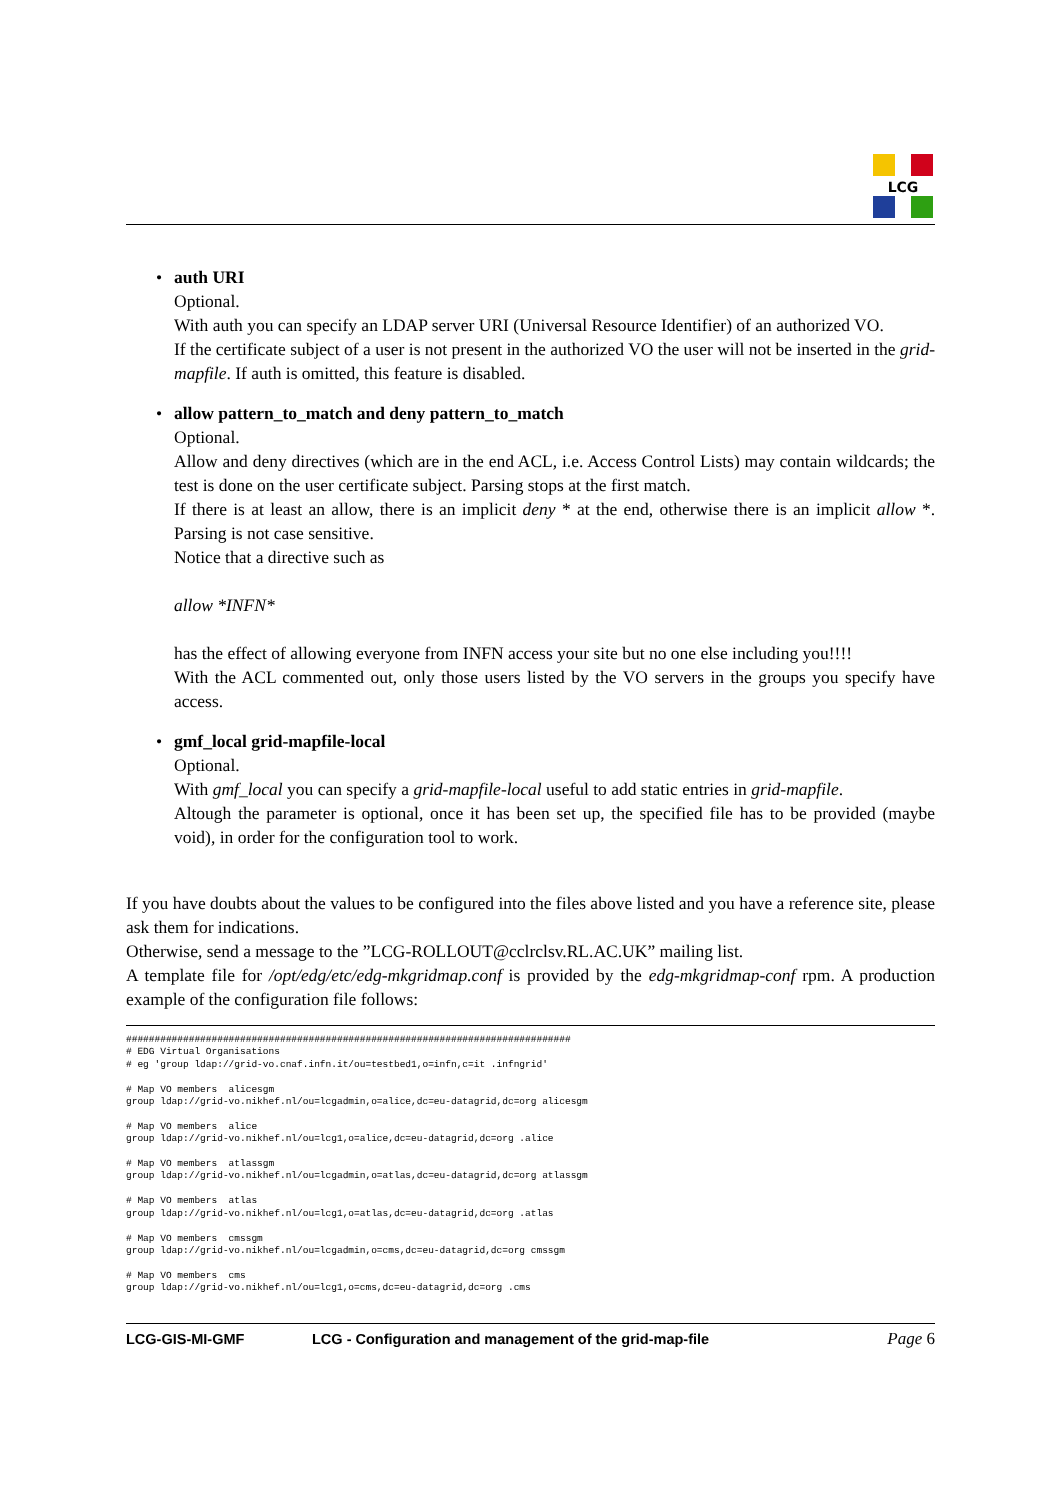LCG
• auth URI
Optional.
With auth you can specify an LDAP server URI (Universal Resource Identifier) of an authorized VO.
If the certificate subject of a user is not present in the authorized VO the user will not be inserted in the grid-mapfile. If auth is omitted, this feature is disabled.
• allow pattern_to_match and deny pattern_to_match
Optional.
Allow and deny directives (which are in the end ACL, i.e. Access Control Lists) may contain wildcards; the test is done on the user certificate subject. Parsing stops at the first match.
If there is at least an allow, there is an implicit deny * at the end, otherwise there is an implicit allow *. Parsing is not case sensitive.
Notice that a directive such as
allow *INFN*
has the effect of allowing everyone from INFN access your site but no one else including you!!!!
With the ACL commented out, only those users listed by the VO servers in the groups you specify have access.
• gmf_local grid-mapfile-local
Optional.
With gmf_local you can specify a grid-mapfile-local useful to add static entries in grid-mapfile.
Altough the parameter is optional, once it has been set up, the specified file has to be provided (maybe void), in order for the configuration tool to work.
If you have doubts about the values to be configured into the files above listed and you have a reference site, please ask them for indications.
Otherwise, send a message to the ”LCG-ROLLOUT@cclrclsv.RL.AC.UK” mailing list.
A template file for /opt/edg/etc/edg-mkgridmap.conf is provided by the edg-mkgridmap-conf rpm. A production example of the configuration file follows:
##############################################################################
# EDG Virtual Organisations
# eg 'group ldap://grid-vo.cnaf.infn.it/ou=testbed1,o=infn,c=it .infngrid'

# Map VO members  alicesgm
group ldap://grid-vo.nikhef.nl/ou=lcgadmin,o=alice,dc=eu-datagrid,dc=org alicesgm

# Map VO members  alice
group ldap://grid-vo.nikhef.nl/ou=lcg1,o=alice,dc=eu-datagrid,dc=org .alice

# Map VO members  atlassgm
group ldap://grid-vo.nikhef.nl/ou=lcgadmin,o=atlas,dc=eu-datagrid,dc=org atlassgm

# Map VO members  atlas
group ldap://grid-vo.nikhef.nl/ou=lcg1,o=atlas,dc=eu-datagrid,dc=org .atlas

# Map VO members  cmssgm
group ldap://grid-vo.nikhef.nl/ou=lcgadmin,o=cms,dc=eu-datagrid,dc=org cmssgm

# Map VO members  cms
group ldap://grid-vo.nikhef.nl/ou=lcg1,o=cms,dc=eu-datagrid,dc=org .cms
LCG-GIS-MI-GMF LCG - Configuration and management of the grid-map-file Page 6